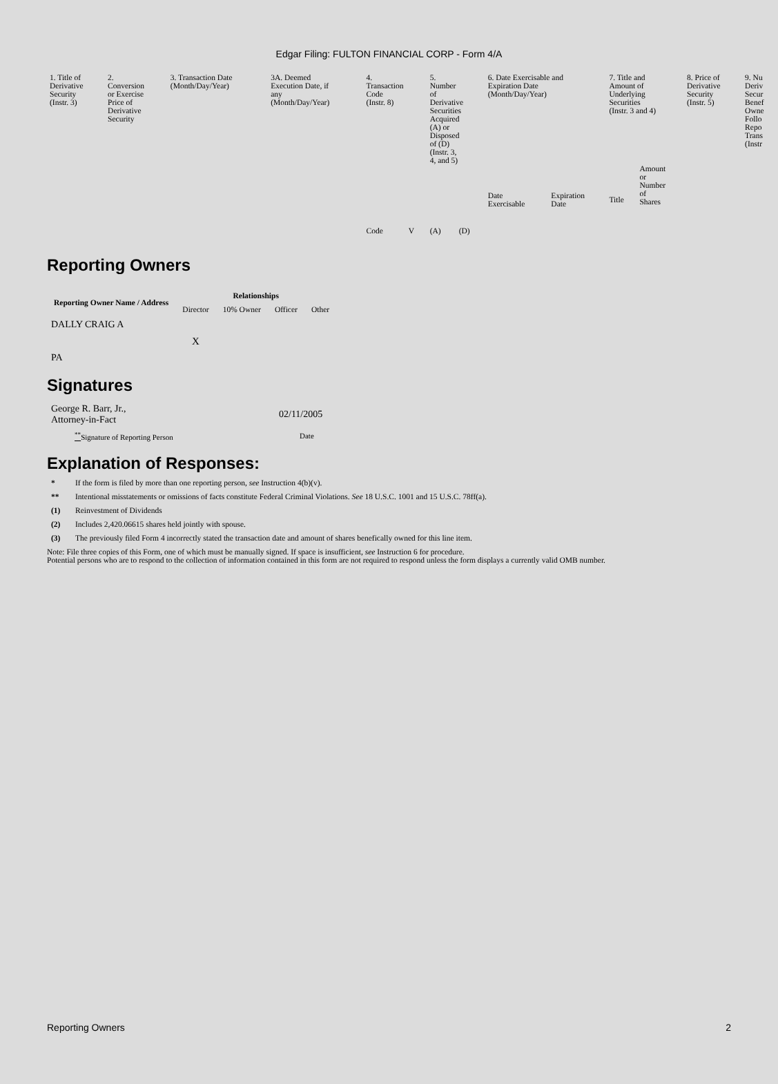Edgar Filing: FULTON FINANCIAL CORP - Form 4/A
| 1. Title of Derivative Security (Instr. 3) | 2. Conversion or Exercise Price of Derivative Security | 3. Transaction Date (Month/Day/Year) | 3A. Deemed Execution Date, if any (Month/Day/Year) | 4. Transaction Code (Instr. 8) | | 5. Number of Derivative Securities Acquired (A) or Disposed of (D) (Instr. 3, 4, and 5) | | 6. Date Exercisable and Expiration Date (Month/Day/Year) | | 7. Title and Amount of Underlying Securities (Instr. 3 and 4) | | 8. Price of Derivative Security (Instr. 5) | 9. Nu Deriv Secur Benef Owne Follo Repo Trans (Instr |
| --- | --- | --- | --- | --- | --- | --- | --- | --- | --- | --- | --- | --- | --- |
| | | | | Code | V | (A) | (D) | Date Exercisable | Expiration Date | Title | Amount or Number of Shares | | |
Reporting Owners
| Reporting Owner Name / Address | Relationships | | | |
| --- | --- | --- | --- | --- |
| | Director | 10% Owner | Officer | Other |
| DALLY CRAIG A PA | X | | | |
Signatures
| George R. Barr, Jr., Attorney-in-Fact | 02/11/2005 |
| <sup>**</sup> Signature of Reporting Person | Date |
Explanation of Responses:
* If the form is filed by more than one reporting person, see Instruction 4(b)(v).
** Intentional misstatements or omissions of facts constitute Federal Criminal Violations. See 18 U.S.C. 1001 and 15 U.S.C. 78ff(a).
(1) Reinvestment of Dividends
(2) Includes 2,420.06615 shares held jointly with spouse.
(3) The previously filed Form 4 incorrectly stated the transaction date and amount of shares benefically owned for this line item.
Note: File three copies of this Form, one of which must be manually signed. If space is insufficient, see Instruction 6 for procedure.
Potential persons who are to respond to the collection of information contained in this form are not required to respond unless the form displays a currently valid OMB number.
Reporting Owners 2